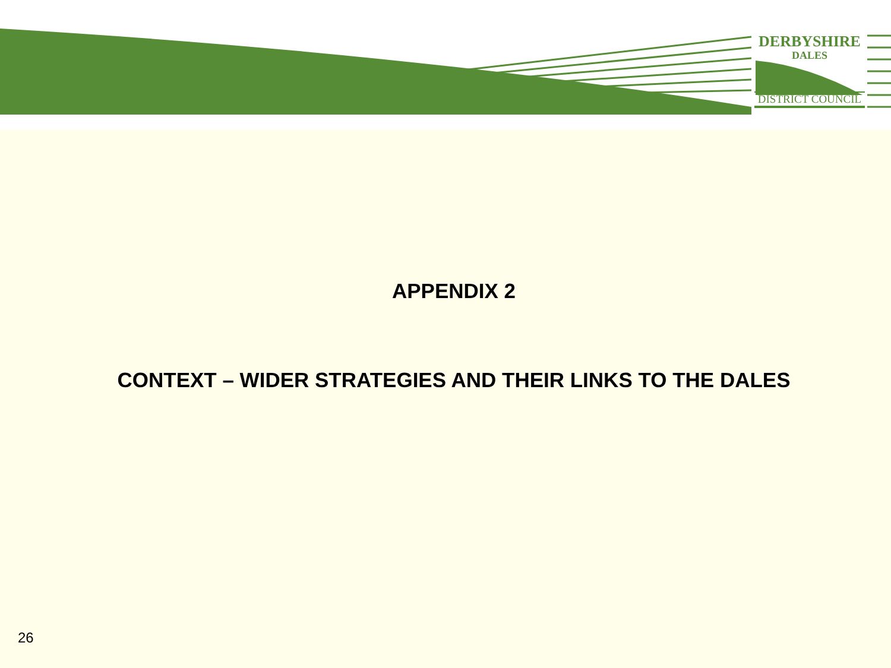DERBYSHIRE
DALES
DISTRICT COUNCIL
APPENDIX 2
CONTEXT – WIDER STRATEGIES AND THEIR LINKS TO THE DALES
26